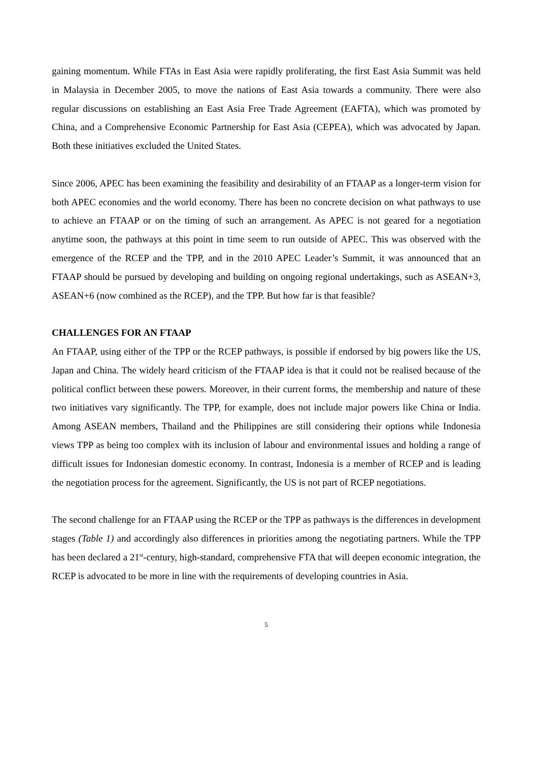gaining momentum. While FTAs in East Asia were rapidly proliferating, the first East Asia Summit was held in Malaysia in December 2005, to move the nations of East Asia towards a community. There were also regular discussions on establishing an East Asia Free Trade Agreement (EAFTA), which was promoted by China, and a Comprehensive Economic Partnership for East Asia (CEPEA), which was advocated by Japan. Both these initiatives excluded the United States.
Since 2006, APEC has been examining the feasibility and desirability of an FTAAP as a longer-term vision for both APEC economies and the world economy. There has been no concrete decision on what pathways to use to achieve an FTAAP or on the timing of such an arrangement. As APEC is not geared for a negotiation anytime soon, the pathways at this point in time seem to run outside of APEC. This was observed with the emergence of the RCEP and the TPP, and in the 2010 APEC Leader’s Summit, it was announced that an FTAAP should be pursued by developing and building on ongoing regional undertakings, such as ASEAN+3, ASEAN+6 (now combined as the RCEP), and the TPP. But how far is that feasible?
CHALLENGES FOR AN FTAAP
An FTAAP, using either of the TPP or the RCEP pathways, is possible if endorsed by big powers like the US, Japan and China. The widely heard criticism of the FTAAP idea is that it could not be realised because of the political conflict between these powers. Moreover, in their current forms, the membership and nature of these two initiatives vary significantly. The TPP, for example, does not include major powers like China or India. Among ASEAN members, Thailand and the Philippines are still considering their options while Indonesia views TPP as being too complex with its inclusion of labour and environmental issues and holding a range of difficult issues for Indonesian domestic economy. In contrast, Indonesia is a member of RCEP and is leading the negotiation process for the agreement. Significantly, the US is not part of RCEP negotiations.
The second challenge for an FTAAP using the RCEP or the TPP as pathways is the differences in development stages (Table 1) and accordingly also differences in priorities among the negotiating partners. While the TPP has been declared a 21<sup>st</sup>-century, high-standard, comprehensive FTA that will deepen economic integration, the RCEP is advocated to be more in line with the requirements of developing countries in Asia.
5